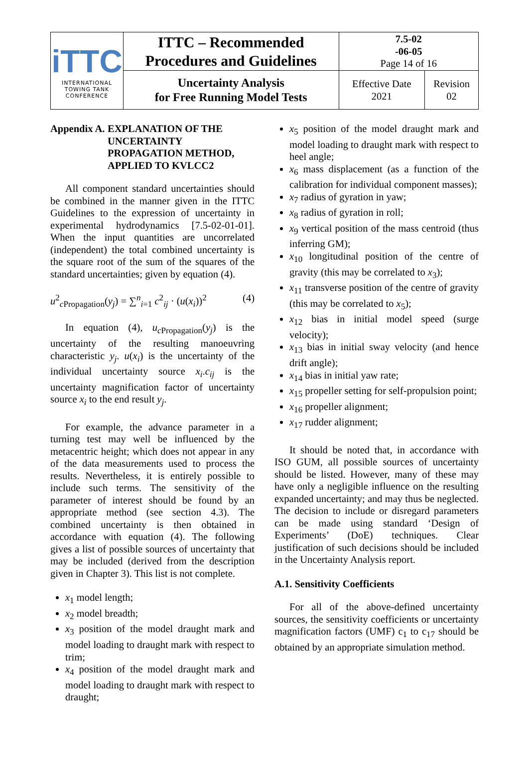| iTTC INTERNATIONAL TOWING TANK CONFERENCE | ITTC – Recommended Procedures and Guidelines | 7.5-02 -06-05 Page 14 of 16 | |
| | Uncertainty Analysis for Free Running Model Tests | Effective Date 2021 | Revision 02 |
Appendix A. EXPLANATION OF THE UNCERTAINTY PROPAGATION METHOD, APPLIED TO KVLCC2
All component standard uncertainties should be combined in the manner given in the ITTC Guidelines to the expression of uncertainty in experimental hydrodynamics [7.5-02-01-01]. When the input quantities are uncorrelated (independent) the total combined uncertainty is the square root of the sum of the squares of the standard uncertainties; given by equation (4).
u<sup>2</sup><sub>c Propagation</sub>(y<sub>j</sub>) = ∑<sup>n</sup><sub>i=1</sub> c<sup>2</sup><sub>ij</sub> · (u(x<sub>i</sub>))<sup>2</sup> (4)
In equation (4), u<sub>c</sub><sub>Propagation</sub>(y<sub>j</sub>) is the uncertainty of the resulting manoeuvring characteristic y<sub>j</sub>. u(x<sub>i</sub>) is the uncertainty of the individual uncertainty source x<sub>i</sub>.c<sub>ij</sub> is the uncertainty magnification factor of uncertainty source x<sub>i</sub> to the end result y<sub>j</sub>.
For example, the advance parameter in a turning test may well be influenced by the metacentric height; which does not appear in any of the data measurements used to process the results. Nevertheless, it is entirely possible to include such terms. The sensitivity of the parameter of interest should be found by an appropriate method (see section 4.3). The combined uncertainty is then obtained in accordance with equation (4). The following gives a list of possible sources of uncertainty that may be included (derived from the description given in Chapter 3). This list is not complete.
x<sub>1</sub> model length;
x<sub>2</sub> model breadth;
x<sub>3</sub> position of the model draught mark and model loading to draught mark with respect to trim;
x<sub>4</sub> position of the model draught mark and model loading to draught mark with respect to draught;
x<sub>5</sub> position of the model draught mark and model loading to draught mark with respect to heel angle;
x<sub>6</sub> mass displacement (as a function of the calibration for individual component masses);
x<sub>7</sub> radius of gyration in yaw;
x<sub>8</sub> radius of gyration in roll;
x<sub>9</sub> vertical position of the mass centroid (thus inferring GM);
x<sub>10</sub> longitudinal position of the centre of gravity (this may be correlated to x<sub>3</sub>);
x<sub>11</sub> transverse position of the centre of gravity (this may be correlated to x<sub>5</sub>);
x<sub>12</sub> bias in initial model speed (surge velocity);
x<sub>13</sub> bias in initial sway velocity (and hence drift angle);
x<sub>14</sub> bias in initial yaw rate;
x<sub>15</sub> propeller setting for self-propulsion point;
x<sub>16</sub> propeller alignment;
x<sub>17</sub> rudder alignment;
It should be noted that, in accordance with ISO GUM, all possible sources of uncertainty should be listed. However, many of these may have only a negligible influence on the resulting expanded uncertainty; and may thus be neglected. The decision to include or disregard parameters can be made using standard ‘Design of Experiments’ (DoE) techniques. Clear justification of such decisions should be included in the Uncertainty Analysis report.
A.1. Sensitivity Coefficients
For all of the above-defined uncertainty sources, the sensitivity coefficients or uncertainty magnification factors (UMF) c<sub>1</sub> to c<sub>17</sub> should be obtained by an appropriate simulation method.